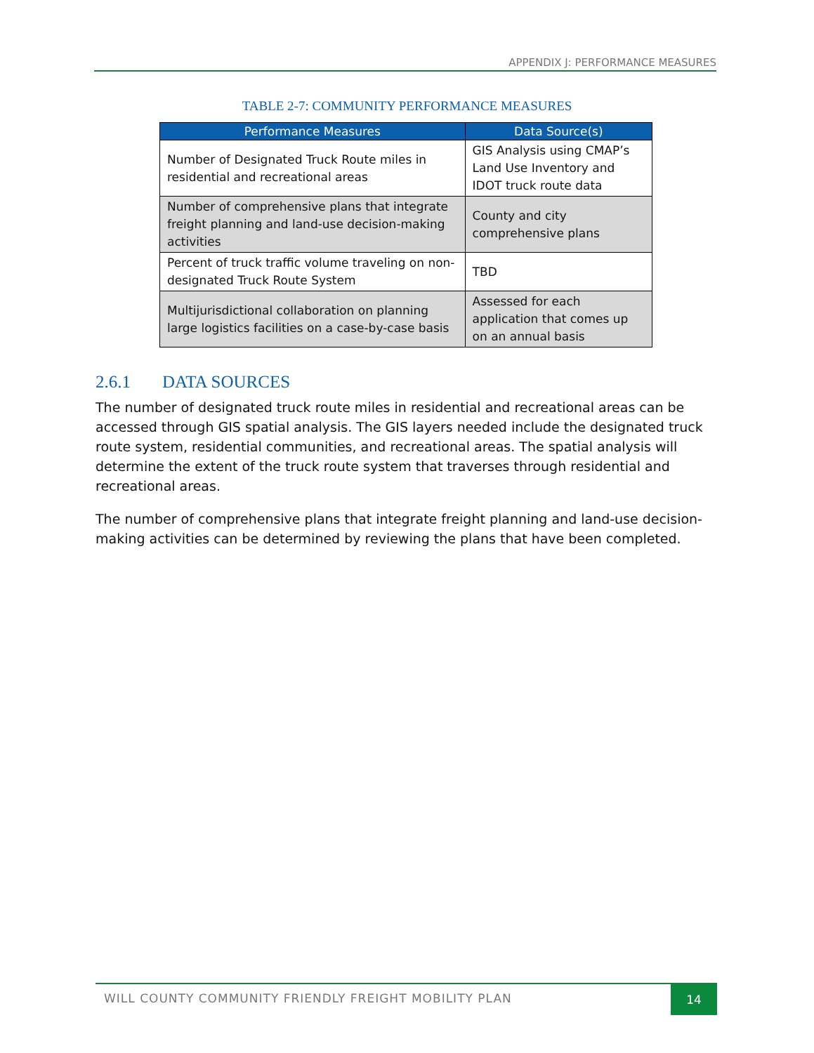APPENDIX J: PERFORMANCE MEASURES
TABLE 2-7: COMMUNITY PERFORMANCE MEASURES
| Performance Measures | Data Source(s) |
| --- | --- |
| Number of Designated Truck Route miles in residential and recreational areas | GIS Analysis using CMAP’s Land Use Inventory and IDOT truck route data |
| Number of comprehensive plans that integrate freight planning and land-use decision-making activities | County and city comprehensive plans |
| Percent of truck traffic volume traveling on non-designated Truck Route System | TBD |
| Multijurisdictional collaboration on planning large logistics facilities on a case-by-case basis | Assessed for each application that comes up on an annual basis |
2.6.1 DATA SOURCES
The number of designated truck route miles in residential and recreational areas can be accessed through GIS spatial analysis. The GIS layers needed include the designated truck route system, residential communities, and recreational areas. The spatial analysis will determine the extent of the truck route system that traverses through residential and recreational areas.
The number of comprehensive plans that integrate freight planning and land-use decision-making activities can be determined by reviewing the plans that have been completed.
WILL COUNTY COMMUNITY FRIENDLY FREIGHT MOBILITY PLAN
14